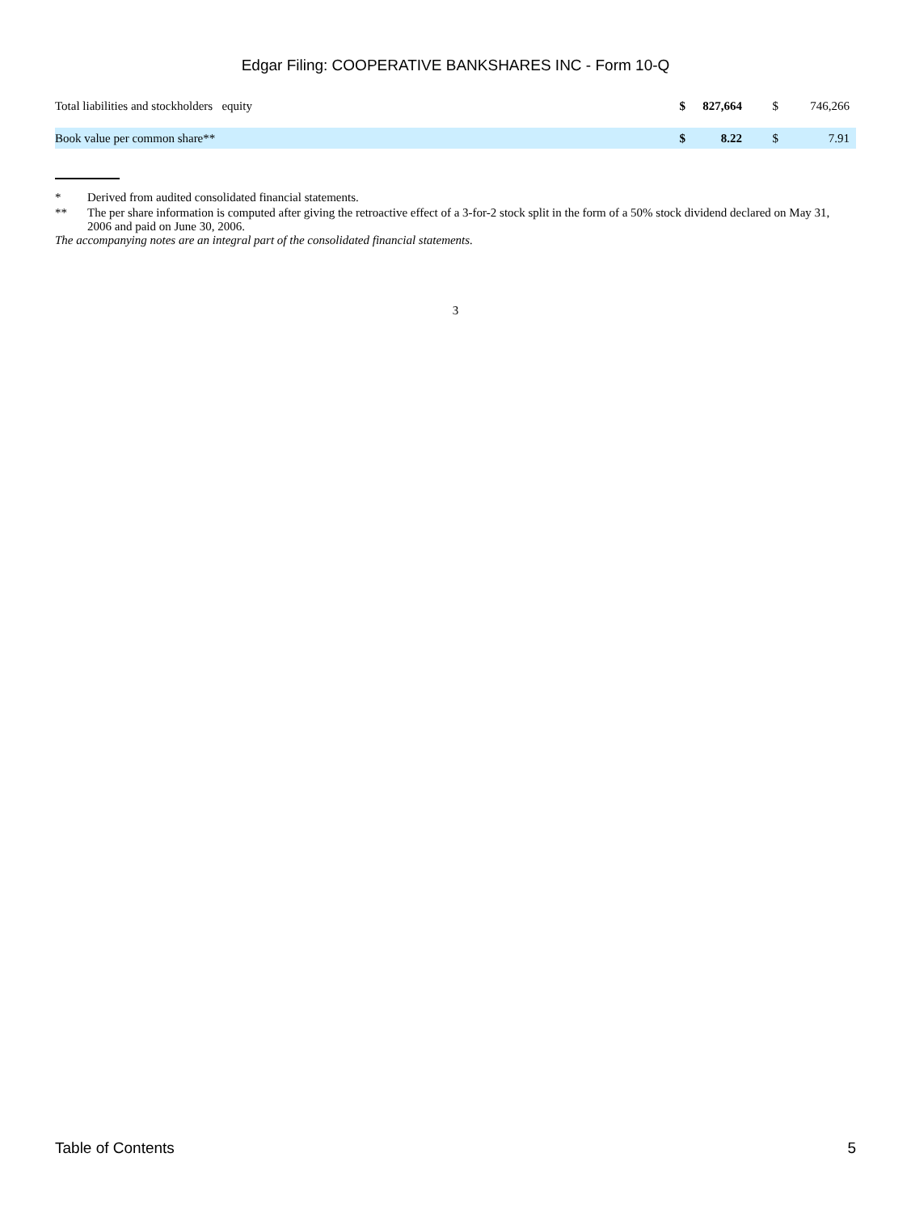Edgar Filing: COOPERATIVE BANKSHARES INC - Form 10-Q
| Total liabilities and stockholders equity | $ | 827,664 | $ | 746,266 |
| Book value per common share** | $ | 8.22 | $ | 7.91 |
* Derived from audited consolidated financial statements.
** The per share information is computed after giving the retroactive effect of a 3-for-2 stock split in the form of a 50% stock dividend declared on May 31, 2006 and paid on June 30, 2006.
The accompanying notes are an integral part of the consolidated financial statements.
3
Table of Contents 5